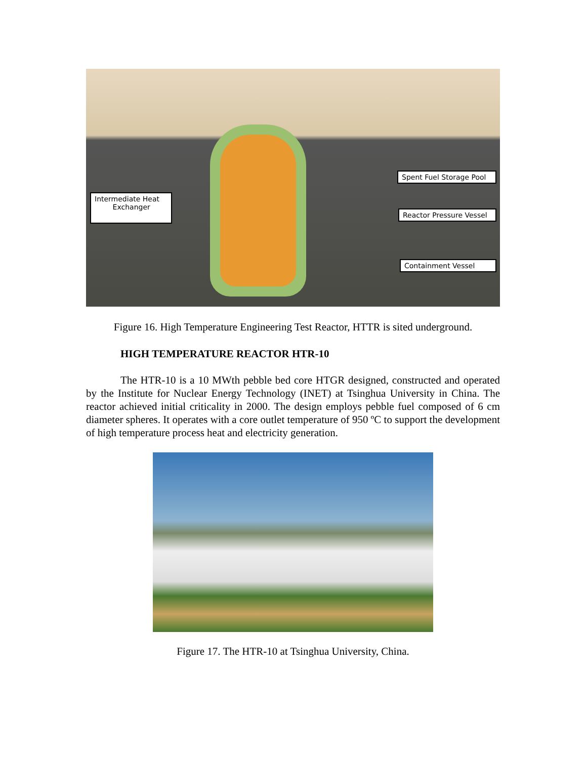Spent Fuel Storage Pool
Intermediate Heat
Exchanger
Reactor Pressure Vessel
Containment Vessel
Figure 16. High Temperature Engineering Test Reactor, HTTR is sited underground.
HIGH TEMPERATURE REACTOR HTR-10
The HTR-10 is a 10 MWth pebble bed core HTGR designed, constructed and operated by the Institute for Nuclear Energy Technology (INET) at Tsinghua University in China. The reactor achieved initial criticality in 2000. The design employs pebble fuel composed of 6 cm diameter spheres. It operates with a core outlet temperature of 950 ºC to support the development of high temperature process heat and electricity generation.
Figure 17. The HTR-10 at Tsinghua University, China.